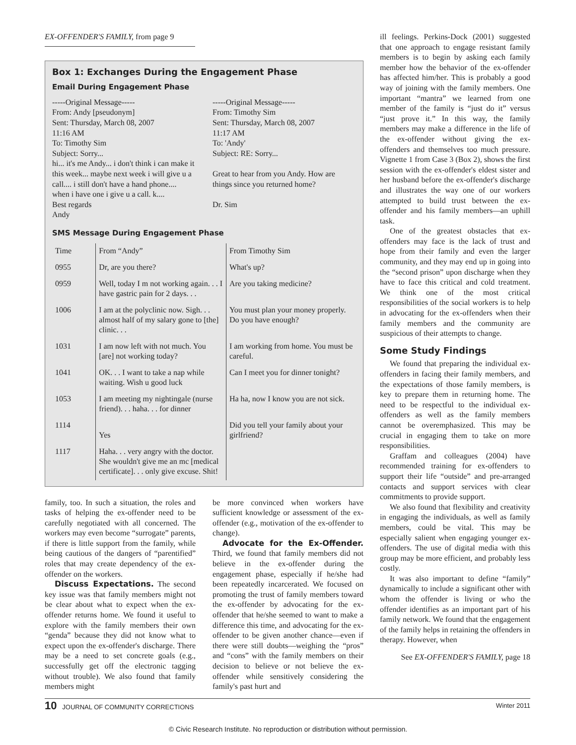EX-OFFENDER'S FAMILY, from page 9
Box 1: Exchanges During the Engagement Phase
Email During Engagement Phase
-----Original Message-----
From: Andy [pseudonym]
Sent: Thursday, March 08, 2007
11:16 AM
To: Timothy Sim
Subject: Sorry...
hi... it's me Andy... i don't think i can make it this week... maybe next week i will give u a call.... i still don't have a hand phone.... when i have one i give u a call. k....
Best regards
Andy
-----Original Message-----
From: Timothy Sim
Sent: Thursday, March 08, 2007
11:17 AM
To: 'Andy'
Subject: RE: Sorry...
Great to hear from you Andy. How are things since you returned home?
Dr. Sim
SMS Message During Engagement Phase
| Time | From “Andy” | From Timothy Sim |
| 0955 | Dr, are you there? | What's up? |
| 0959 | Well, today I m not working again. . . I have gastric pain for 2 days. . . | Are you taking medicine? |
| 1006 | I am at the polyclinic now. Sigh. . . almost half of my salary gone to [the] clinic. . . | You must plan your money properly. Do you have enough? |
| 1031 | I am now left with not much. You [are] not working today? | I am working from home. You must be careful. |
| 1041 | OK. . . I want to take a nap while waiting. Wish u good luck | Can I meet you for dinner tonight? |
| 1053 | I am meeting my nightingale (nurse friend). . . haha. . . for dinner | Ha ha, now I know you are not sick. |
| 1114 | Yes | Did you tell your family about your girlfriend? |
| 1117 | Haha. . . very angry with the doctor. She wouldn't give me an mc [medical certificate]. . . only give excuse. Shit! | |
family, too. In such a situation, the roles and tasks of helping the ex-offender need to be carefully negotiated with all concerned. The workers may even become “surrogate” parents, if there is little support from the family, while being cautious of the dangers of “parentified” roles that may create dependency of the ex-offender on the workers.
Discuss Expectations. The second key issue was that family members might not be clear about what to expect when the ex-offender returns home. We found it useful to explore with the family members their own “genda” because they did not know what to expect upon the ex-offender's discharge. There may be a need to set concrete goals (e.g., successfully get off the electronic tagging without trouble). We also found that family members might
be more convinced when workers have sufficient knowledge or assessment of the ex-offender (e.g., motivation of the ex-offender to change).
Advocate for the Ex-Offender. Third, we found that family members did not believe in the ex-offender during the engagement phase, especially if he/she had been repeatedly incarcerated. We focused on promoting the trust of family members toward the ex-offender by advocating for the ex-offender that he/she seemed to want to make a difference this time, and advocating for the ex-offender to be given another chance—even if there were still doubts—weighing the “pros” and “cons” with the family members on their decision to believe or not believe the ex-offender while sensitively considering the family's past hurt and
ill feelings. Perkins-Dock (2001) suggested that one approach to engage resistant family members is to begin by asking each family member how the behavior of the ex-offender has affected him/her. This is probably a good way of joining with the family members. One important “mantra” we learned from one member of the family is “just do it” versus “just prove it.” In this way, the family members may make a difference in the life of the ex-offender without giving the ex-offenders and themselves too much pressure. Vignette 1 from Case 3 (Box 2), shows the first session with the ex-offender's eldest sister and her husband before the ex-offender's discharge and illustrates the way one of our workers attempted to build trust between the ex-offender and his family members—an uphill task.
One of the greatest obstacles that ex-offenders may face is the lack of trust and hope from their family and even the larger community, and they may end up in going into the “second prison” upon discharge when they have to face this critical and cold treatment. We think one of the most critical responsibilities of the social workers is to help in advocating for the ex-offenders when their family members and the community are suspicious of their attempts to change.
Some Study Findings
We found that preparing the individual ex-offenders in facing their family members, and the expectations of those family members, is key to prepare them in returning home. The need to be respectful to the individual ex-offenders as well as the family members cannot be overemphasized. This may be crucial in engaging them to take on more responsibilities.
Graffam and colleagues (2004) have recommended training for ex-offenders to support their life “outside” and pre-arranged contacts and support services with clear commitments to provide support.
We also found that flexibility and creativity in engaging the individuals, as well as family members, could be vital. This may be especially salient when engaging younger ex-offenders. The use of digital media with this group may be more efficient, and probably less costly.
It was also important to define “family” dynamically to include a significant other with whom the offender is living or who the offender identifies as an important part of his family network. We found that the engagement of the family helps in retaining the offenders in therapy. However, when
See EX-OFFENDER'S FAMILY, page 18
10 JOURNAL OF COMMUNITY CORRECTIONS Winter 2011
© Civic Research Institute. No reproduction or distribution without permission.